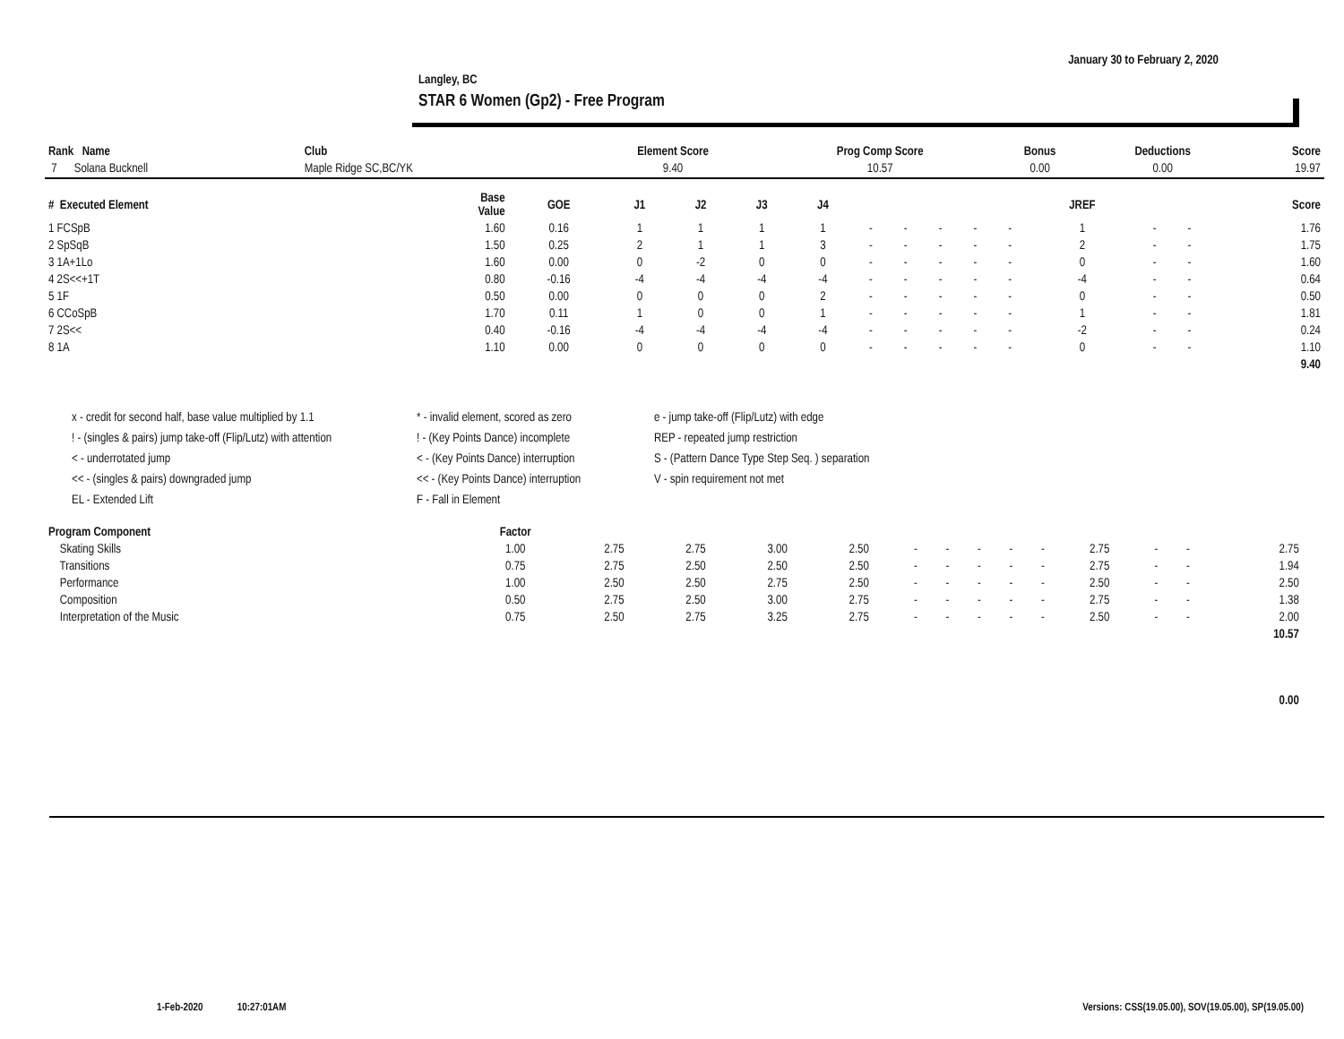January 30 to February 2, 2020
Langley, BC
STAR 6 Women (Gp2) - Free Program
| Rank Name | Club | Element Score | Prog Comp Score | Bonus | Deductions | Score |
| --- | --- | --- | --- | --- | --- | --- |
| 7 Solana Bucknell | Maple Ridge SC,BC/YK | 9.40 | 10.57 | 0.00 | 0.00 | 19.97 |
| # Executed Element | Base Value | GOE | J1 | J2 | J3 | J4 | | | | | | JREF | | | Score |
| --- | --- | --- | --- | --- | --- | --- | --- | --- | --- | --- | --- | --- | --- | --- | --- |
| 1 FCSpB | 1.60 | 0.16 | 1 | 1 | 1 | 1 | - | - | - | - | - | 1 | - | - | 1.76 |
| 2 SpSqB | 1.50 | 0.25 | 2 | 1 | 1 | 3 | - | - | - | - | - | 2 | - | - | 1.75 |
| 3 1A+1Lo | 1.60 | 0.00 | 0 | -2 | 0 | 0 | - | - | - | - | - | 0 | - | - | 1.60 |
| 4 2S<<+1T | 0.80 | -0.16 | -4 | -4 | -4 | -4 | - | - | - | - | - | -4 | - | - | 0.64 |
| 5 1F | 0.50 | 0.00 | 0 | 0 | 0 | 2 | - | - | - | - | - | 0 | - | - | 0.50 |
| 6 CCoSpB | 1.70 | 0.11 | 1 | 0 | 0 | 1 | - | - | - | - | - | 1 | - | - | 1.81 |
| 7 2S<< | 0.40 | -0.16 | -4 | -4 | -4 | -4 | - | - | - | - | - | -2 | - | - | 0.24 |
| 8 1A | 1.10 | 0.00 | 0 | 0 | 0 | 0 | - | - | - | - | - | 0 | - | - | 1.10 |
| | | | | | | | | | | | | | | | 9.40 |
x - credit for second half, base value multiplied by 1.1
* - invalid element, scored as zero
e - jump take-off (Flip/Lutz) with edge
! - (singles & pairs) jump take-off (Flip/Lutz) with attention
! - (Key Points Dance) incomplete
REP - repeated jump restriction
< - underrotated jump
< - (Key Points Dance) interruption
S - (Pattern Dance Type Step Seq. ) separation
<< - (singles & pairs) downgraded jump
<< - (Key Points Dance) interruption
V - spin requirement not met
EL - Extended Lift
F - Fall in Element
| Program Component | Factor | | | | | | | | | | | | | | |
| --- | --- | --- | --- | --- | --- | --- | --- | --- | --- | --- | --- | --- | --- | --- | --- |
| Skating Skills | 1.00 | 2.75 | 2.75 | 3.00 | 2.50 | - | - | - | - | - | 2.75 | - | - | 2.75 | |
| Transitions | 0.75 | 2.75 | 2.50 | 2.50 | 2.50 | - | - | - | - | - | 2.75 | - | - | 1.94 | |
| Performance | 1.00 | 2.50 | 2.50 | 2.75 | 2.50 | - | - | - | - | - | 2.50 | - | - | 2.50 | |
| Composition | 0.50 | 2.75 | 2.50 | 3.00 | 2.75 | - | - | - | - | - | 2.75 | - | - | 1.38 | |
| Interpretation of the Music | 0.75 | 2.50 | 2.75 | 3.25 | 2.75 | - | - | - | - | - | 2.50 | - | - | 2.00 | |
| | | | | | | | | | | | | | | 10.57 | |
| | | | | | | | | | | | | | | 0.00 | |
1-Feb-2020 10:27:01AM
Versions: CSS(19.05.00), SOV(19.05.00), SP(19.05.00)